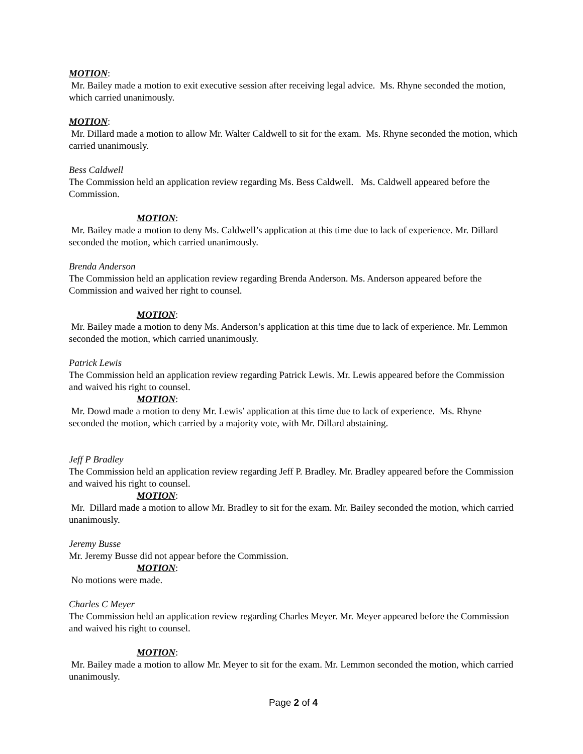MOTION:
Mr. Bailey made a motion to exit executive session after receiving legal advice. Ms. Rhyne seconded the motion, which carried unanimously.
MOTION:
Mr. Dillard made a motion to allow Mr. Walter Caldwell to sit for the exam. Ms. Rhyne seconded the motion, which carried unanimously.
Bess Caldwell
The Commission held an application review regarding Ms. Bess Caldwell. Ms. Caldwell appeared before the Commission.
MOTION:
Mr. Bailey made a motion to deny Ms. Caldwell’s application at this time due to lack of experience. Mr. Dillard seconded the motion, which carried unanimously.
Brenda Anderson
The Commission held an application review regarding Brenda Anderson. Ms. Anderson appeared before the Commission and waived her right to counsel.
MOTION:
Mr. Bailey made a motion to deny Ms. Anderson’s application at this time due to lack of experience. Mr. Lemmon seconded the motion, which carried unanimously.
Patrick Lewis
The Commission held an application review regarding Patrick Lewis. Mr. Lewis appeared before the Commission and waived his right to counsel.
MOTION:
Mr. Dowd made a motion to deny Mr. Lewis’ application at this time due to lack of experience. Ms. Rhyne seconded the motion, which carried by a majority vote, with Mr. Dillard abstaining.
Jeff P Bradley
The Commission held an application review regarding Jeff P. Bradley. Mr. Bradley appeared before the Commission and waived his right to counsel.
MOTION:
Mr. Dillard made a motion to allow Mr. Bradley to sit for the exam. Mr. Bailey seconded the motion, which carried unanimously.
Jeremy Busse
Mr. Jeremy Busse did not appear before the Commission.
MOTION:
No motions were made.
Charles C Meyer
The Commission held an application review regarding Charles Meyer. Mr. Meyer appeared before the Commission and waived his right to counsel.
MOTION:
Mr. Bailey made a motion to allow Mr. Meyer to sit for the exam. Mr. Lemmon seconded the motion, which carried unanimously.
Page 2 of 4